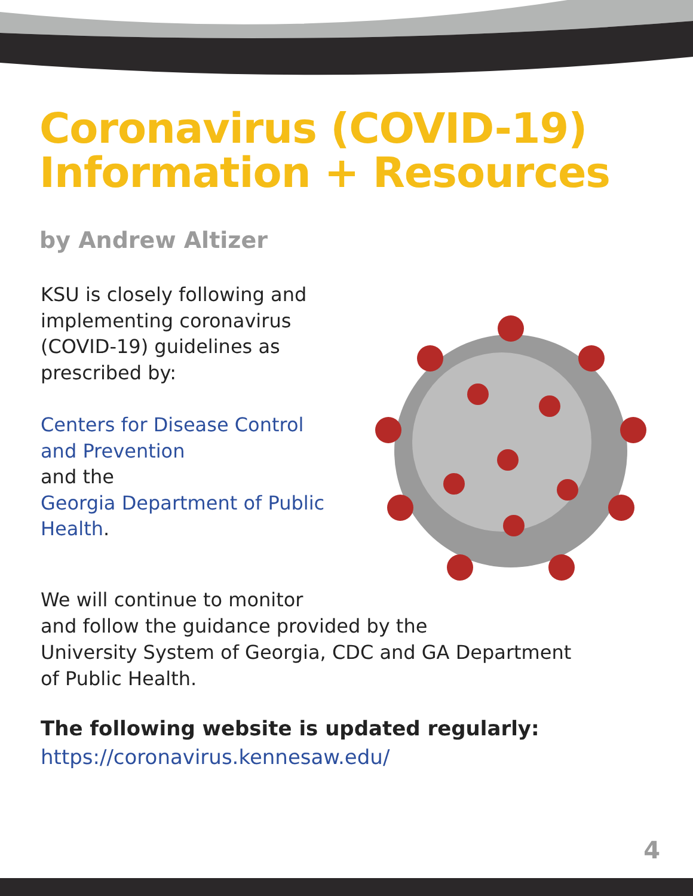Coronavirus (COVID-19)
Information + Resources
by Andrew Altizer
KSU is closely following and implementing coronavirus (COVID-19) guidelines as prescribed by:
Centers for Disease Control and Prevention
and the
Georgia Department of Public Health.
We will continue to monitor
and follow the guidance provided by the
University System of Georgia, CDC and GA Department
of Public Health.
The following website is updated regularly:
https://coronavirus.kennesaw.edu/
4